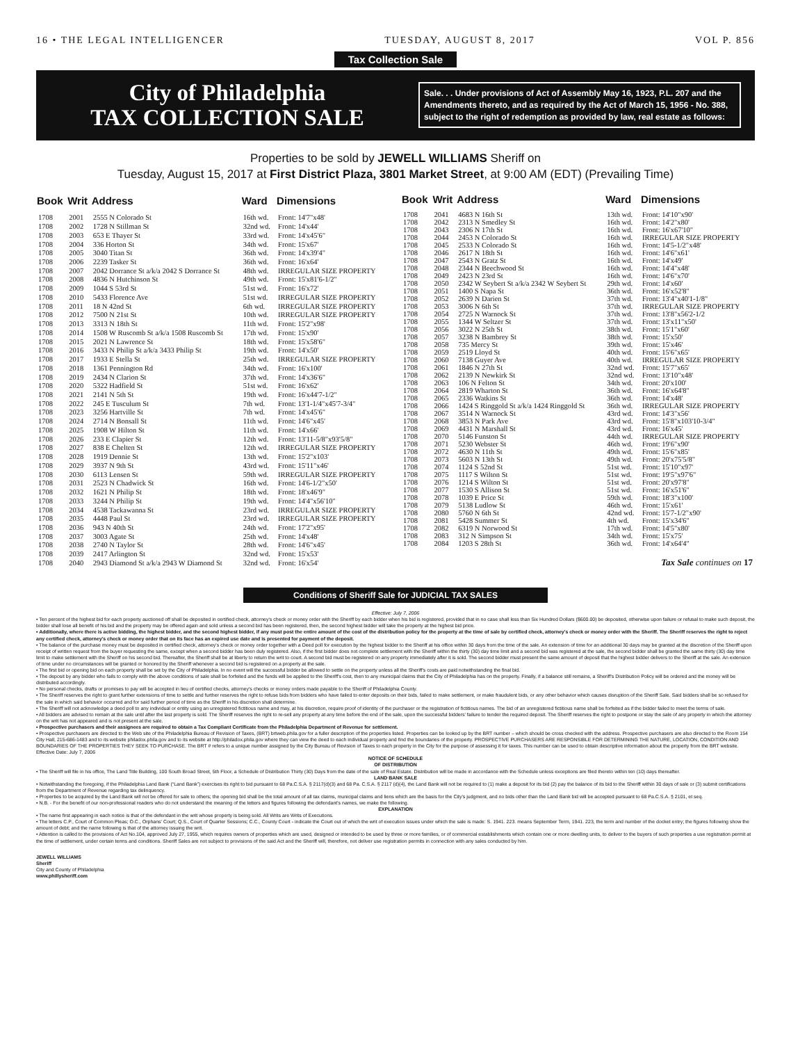16 • THE LEGAL INTELLIGENCER TUESDAY, AUGUST 8, 2017 VOL P. 856
Tax Collection Sale
City of Philadelphia
TAX COLLECTION SALE
Sale. . . Under provisions of Act of Assembly May 16, 1923, P.L. 207 and the Amendments thereto, and as required by the Act of March 15, 1956 - No. 388, subject to the right of redemption as provided by law, real estate as follows:
Properties to be sold by JEWELL WILLIAMS Sheriff on
Tuesday, August 15, 2017 at First District Plaza, 3801 Market Street, at 9:00 AM (EDT) (Prevailing Time)
| Book | Writ | Address | Ward | Dimensions |
| --- | --- | --- | --- | --- |
| 1708 | 2001 | 2555 N Colorado St | 16th wd. | Front: 14'7"x48' |
| 1708 | 2002 | 1728 N Stillman St | 32nd wd. | Front: 14'x44' |
| 1708 | 2003 | 653 E Thayer St | 33rd wd. | Front: 14'x45'6" |
| 1708 | 2004 | 336 Horton St | 34th wd. | Front: 15'x67' |
| 1708 | 2005 | 3040 Titan St | 36th wd. | Front: 14'x39'4" |
| 1708 | 2006 | 2239 Tasker St | 36th wd. | Front: 16'x64' |
| 1708 | 2007 | 2042 Dorrance St a/k/a 2042 S Dorrance St | 48th wd. | IRREGULAR SIZE PROPERTY |
| 1708 | 2008 | 4836 N Hutchinson St | 49th wd. | Front: 15'x81'6-1/2" |
| 1708 | 2009 | 1044 S 53rd St | 51st wd. | Front: 16'x72' |
| 1708 | 2010 | 5433 Florence Ave | 51st wd. | IRREGULAR SIZE PROPERTY |
| 1708 | 2011 | 18 N 42nd St | 6th wd. | IRREGULAR SIZE PROPERTY |
| 1708 | 2012 | 7500 N 21st St | 10th wd. | IRREGULAR SIZE PROPERTY |
| 1708 | 2013 | 3313 N 18th St | 11th wd. | Front: 15'2"x98' |
| 1708 | 2014 | 1508 W Ruscomb St a/k/a 1508 Ruscomb St | 17th wd. | Front: 15'x90' |
| 1708 | 2015 | 2021 N Lawrence St | 18th wd. | Front: 15'x58'6" |
| 1708 | 2016 | 3433 N Philip St a/k/a 3433 Philip St | 19th wd. | Front: 14'x50' |
| 1708 | 2017 | 1933 E Stella St | 25th wd. | IRREGULAR SIZE PROPERTY |
| 1708 | 2018 | 1361 Pennington Rd | 34th wd. | Front: 16'x100' |
| 1708 | 2019 | 2434 N Clarion St | 37th wd. | Front: 14'x36'6" |
| 1708 | 2020 | 5322 Hadfield St | 51st wd. | Front: 16'x62' |
| 1708 | 2021 | 2141 N 5th St | 19th wd. | Front: 16'x44'7-1/2" |
| 1708 | 2022 | 245 E Tusculum St | 7th wd. | Front: 13'1-1/4"x45'7-3/4" |
| 1708 | 2023 | 3256 Hartville St | 7th wd. | Front: 14'x45'6" |
| 1708 | 2024 | 2714 N Bonsall St | 11th wd. | Front: 14'6"x45' |
| 1708 | 2025 | 1908 W Hilton St | 11th wd. | Front: 14'x66' |
| 1708 | 2026 | 233 E Clapier St | 12th wd. | Front: 13'11-5/8"x93'5/8" |
| 1708 | 2027 | 838 E Chelten St | 12th wd. | IRREGULAR SIZE PROPERTY |
| 1708 | 2028 | 1919 Dennie St | 13th wd. | Front: 15'2"x103' |
| 1708 | 2029 | 3937 N 9th St | 43rd wd. | Front: 15'11"x46' |
| 1708 | 2030 | 6113 Lensen St | 59th wd. | IRREGULAR SIZE PROPERTY |
| 1708 | 2031 | 2523 N Chadwick St | 16th wd. | Front: 14'6-1/2"x50' |
| 1708 | 2032 | 1621 N Philip St | 18th wd. | Front: 18'x46'9" |
| 1708 | 2033 | 3244 N Philip St | 19th wd. | Front: 14'4"x56'10" |
| 1708 | 2034 | 4538 Tackawanna St | 23rd wd. | IRREGULAR SIZE PROPERTY |
| 1708 | 2035 | 4448 Paul St | 23rd wd. | IRREGULAR SIZE PROPERTY |
| 1708 | 2036 | 943 N 40th St | 24th wd. | Front: 17'2"x95' |
| 1708 | 2037 | 3003 Agate St | 25th wd. | Front: 14'x48' |
| 1708 | 2038 | 2740 N Taylor St | 28th wd. | Front: 14'6"x45' |
| 1708 | 2039 | 2417 Arlington St | 32nd wd. | Front: 15'x53' |
| 1708 | 2040 | 2943 Diamond St a/k/a 2943 W Diamond St | 32nd wd. | Front: 16'x54' |
| Book | Writ | Address | Ward | Dimensions |
| --- | --- | --- | --- | --- |
| 1708 | 2041 | 4683 N 16th St | 13th wd. | Front: 14'10"x90' |
| 1708 | 2042 | 2313 N Smedley St | 16th wd. | Front: 14'2"x80' |
| 1708 | 2043 | 2306 N 17th St | 16th wd. | Front: 16'x67'10" |
| 1708 | 2044 | 2453 N Colorado St | 16th wd. | IRREGULAR SIZE PROPERTY |
| 1708 | 2045 | 2533 N Colorado St | 16th wd. | Front: 14'5-1/2"x48' |
| 1708 | 2046 | 2617 N 18th St | 16th wd. | Front: 14'6"x61' |
| 1708 | 2047 | 2543 N Gratz St | 16th wd. | Front: 14'x49' |
| 1708 | 2048 | 2344 N Beechwood St | 16th wd. | Front: 14'4"x48' |
| 1708 | 2049 | 2423 N 23rd St | 16th wd. | Front: 14'6"x70' |
| 1708 | 2050 | 2342 W Seybert St a/k/a 2342 W Seybert St | 29th wd. | Front: 14'x60' |
| 1708 | 2051 | 1400 S Napa St | 36th wd. | Front: 16'x52'8" |
| 1708 | 2052 | 2639 N Darien St | 37th wd. | Front: 13'4"x40'1-1/8" |
| 1708 | 2053 | 3006 N 6th St | 37th wd. | IRREGULAR SIZE PROPERTY |
| 1708 | 2054 | 2725 N Warnock St | 37th wd. | Front: 13'8"x56'2-1/2 |
| 1708 | 2055 | 1344 W Seltzer St | 37th wd. | Front: 13'x11"x50' |
| 1708 | 2056 | 3022 N 25th St | 38th wd. | Front: 15'1"x60' |
| 1708 | 2057 | 3238 N Bambrey St | 38th wd. | Front: 15'x50' |
| 1708 | 2058 | 735 Mercy St | 39th wd. | Front: 15'x46' |
| 1708 | 2059 | 2519 Lloyd St | 40th wd. | Front: 15'6"x65' |
| 1708 | 2060 | 7138 Guyer Ave | 40th wd. | IRREGULAR SIZE PROPERTY |
| 1708 | 2061 | 1846 N 27th St | 32nd wd. | Front: 15'7"x65' |
| 1708 | 2062 | 2139 N Newkirk St | 32nd wd. | Front: 13'10"x48' |
| 1708 | 2063 | 106 N Felton St | 34th wd. | Front: 20'x100' |
| 1708 | 2064 | 2819 Wharton St | 36th wd. | Front: 16'x64'8" |
| 1708 | 2065 | 2336 Watkins St | 36th wd. | Front: 14'x48' |
| 1708 | 2066 | 1424 S Ringgold St a/k/a 1424 Ringgold St | 36th wd. | IRREGULAR SIZE PROPERTY |
| 1708 | 2067 | 3514 N Warnock St | 43rd wd. | Front: 14'3"x56' |
| 1708 | 2068 | 3853 N Park Ave | 43rd wd. | Front: 15'8"x103'10-3/4" |
| 1708 | 2069 | 4431 N Marshall St | 43rd wd. | Front: 16'x45' |
| 1708 | 2070 | 5146 Funston St | 44th wd. | IRREGULAR SIZE PROPERTY |
| 1708 | 2071 | 5230 Webster St | 46th wd. | Front: 19'6"x90' |
| 1708 | 2072 | 4630 N 11th St | 49th wd. | Front: 15'6"x85' |
| 1708 | 2073 | 5603 N 13th St | 49th wd. | Front: 20'x75'5/8" |
| 1708 | 2074 | 1124 S 52nd St | 51st wd. | Front: 15'10"x97' |
| 1708 | 2075 | 1117 S Wilton St | 51st wd. | Front: 19'5"x97'6" |
| 1708 | 2076 | 1214 S Wilton St | 51st wd. | Front: 20'x97'8" |
| 1708 | 2077 | 1530 S Allison St | 51st wd. | Front: 16'x51'6" |
| 1708 | 2078 | 1039 E Price St | 59th wd. | Front: 18'3"x100' |
| 1708 | 2079 | 5138 Ludlow St | 46th wd. | Front: 15'x61' |
| 1708 | 2080 | 5760 N 6th St | 42nd wd. | Front: 15'7-1/2"x90' |
| 1708 | 2081 | 5428 Summer St | 4th wd. | Front: 15'x34'6" |
| 1708 | 2082 | 6319 N Norwood St | 17th wd. | Front: 14'5"x80' |
| 1708 | 2083 | 312 N Simpson St | 34th wd. | Front: 15'x75' |
| 1708 | 2084 | 1203 S 28th St | 36th wd. | Front: 14'x64'4" |
| Tax Sale continues on 17 | | | | |
Conditions of Sheriff Sale for JUDICIAL TAX SALES
Effective: July 7, 2006
• Ten percent of the highest bid for each property auctioned off shall be deposited in certified check, attorney's check or money order with the Sheriff by each bidder when his bid is registered, provided that in no case shall less than Six Hundred Dollars ($600.00) be deposited, otherwise upon failure or refusal to make such deposit, the bidder shall lose all benefit of his bid and the property may be offered again and sold unless a second bid has been registered, then, the second highest bidder will take the property at the highest bid price.
• Additionally, where there is active bidding, the highest bidder, and the second highest bidder, if any must post the entire amount of the cost of the distribution policy for the property at the time of sale by certified check, attorney's check or money order with the Sheriff. The Sheriff reserves the right to reject any certified check, attorney's check or money order that on its face has an expired use date and is presented for payment of the deposit.
• The balance of the purchase money must be deposited in certified check, attorney's check or money order together with a Deed poll for execution by the highest bidder to the Sheriff at his office within 30 days from the time of the sale. An extension of time for an additional 30 days may be granted at the discretion of the Sheriff upon receipt of written request from the buyer requesting the same, except when a second bidder has been duly registered. Also, if the first bidder does not complete settlement with the Sheriff within the thirty (30) day time limit and a second bid was registered at the sale, the second bidder shall be granted the same thirty (30) day time limit to make settlement with the Sheriff on his second bid. Thereafter, the Sheriff shall be at liberty to return the writ to court. A second bid must be registered on any property immediately after it is sold. The second bidder must present the same amount of deposit that the highest bidder delivers to the Sheriff at the sale. An extension of time under no circumstances will be granted or honored by the Sheriff whenever a second bid is registered on a property at the sale.
• The first bid or opening bid on each property shall be set by the City of Philadelphia. In no event will the successful bidder be allowed to settle on the property unless all the Sheriff's costs are paid notwithstanding the final bid.
• The deposit by any bidder who fails to comply with the above conditions of sale shall be forfeited and the funds will be applied to the Sheriff's cost, then to any municipal claims that the City of Philadelphia has on the property. Finally, if a balance still remains, a Sheriff's Distribution Policy will be ordered and the money will be distributed accordingly.
• No personal checks, drafts or promises to pay will be accepted in lieu of certified checks, attorney's checks or money orders made payable to the Sheriff of Philadelphia County.
• The Sheriff reserves the right to grant further extensions of time to settle and further reserves the right to refuse bids from bidders who have failed to enter deposits on their bids, failed to make settlement, or make fraudulent bids, or any other behavior which causes disruption of the Sheriff Sale. Said bidders shall be so refused for the sale in which said behavior occurred and for said further period of time as the Sheriff in his discretion shall determine.
• The Sheriff will not acknowledge a deed poll to any individual or entity using an unregistered fictitious name and may, at his discretion, require proof of identity of the purchaser or the registration of fictitious names. The bid of an unregistered fictitious name shall be forfeited as if the bidder failed to meet the terms of sale.
• All bidders are advised to remain at the sale until after the last property is sold. The Sheriff reserves the right to re-sell any property at any time before the end of the sale, upon the successful bidders' failure to tender the required deposit. The Sheriff reserves the right to postpone or stay the sale of any property in which the attorney on the writ has not appeared and is not present at the sale.
• Prospective purchasers and their assignees are required to obtain a Tax Compliant Certificate from the Philadelphia Department of Revenue for settlement.
• Prospective purchasers are directed to the Web site of the Philadelphia Bureau of Revision of Taxes, (BRT) brtweb.phila.gov for a fuller description of the properties listed. Properties can be looked up by the BRT number – which should be cross checked with the address. Prospective purchasers are also directed to the Room 154 City Hall, 215-686-1483 and to its website philadox.phila.gov and to its website at http://philadox.phila.gov where they can view the deed to each individual property and find the boundaries of the property. PROSPECTIVE PURCHASERS ARE RESPONSIBLE FOR DETERMINING THE NATURE, LOCATION, CONDITION AND BOUNDARIES OF THE PROPERTIES THEY SEEK TO PURCHASE. The BRT # refers to a unique number assigned by the City Bureau of Revision of Taxes to each property in the City for the purpose of assessing it for taxes. This number can be used to obtain descriptive information about the property from the BRT website. Effective Date: July 7, 2006
NOTICE OF SCHEDULE
OF DISTRIBUTION
• The Sheriff will file in his office, The Land Title Building, 100 South Broad Street, 5th Floor, a Schedule of Distribution Thirty (30) Days from the date of the sale of Real Estate. Distribution will be made in accordance with the Schedule unless exceptions are filed thereto within ten (10) days thereafter.
LAND BANK SALE
• Notwithstanding the foregoing, if the Philadelphia Land Bank (“Land Bank”) exercises its right to bid pursuant to 68 Pa.C.S.A. § 2117(d)(3) and 68 Pa. C.S.A. § 2117 (d)(4), the Land Bank will not be required to (1) make a deposit for its bid (2) pay the balance of its bid to the Sheriff within 30 days of sale or (3) submit certifications from the Department of Revenue regarding tax delinquency.
• Properties to be acquired by the Land Bank will not be offered for sale to others; the opening bid shall be the total amount of all tax claims, municipal claims and liens which are the basis for the City's judgment, and no bids other than the Land Bank bid will be accepted pursuant to 68 Pa.C.S.A. § 2101, et seq.
• N.B. - For the benefit of our non-professional readers who do not understand the meaning of the letters and figures following the defendant's names, we make the following.
EXPLANATION
• The name first appearing in each notice is that of the defendant in the writ whose property is being sold. All Writs are Writs of Executions.
• The letters C.P., Court of Common Pleas; O.C., Orphans' Court; Q.S., Court of Quarter Sessions; C.C., County Court - indicate the Court out of which the writ of execution issues under which the sale is made: S. 1941. 223. means September Term, 1941. 223, the term and number of the docket entry; the figures following show the amount of debt; and the name following is that of the attorney issuing the writ.
• Attention is called to the provisions of Act No.104, approved July 27, 1955, which requires owners of properties which are used, designed or intended to be used by three or more families, or of commercial establishments which contain one or more dwelling units, to deliver to the buyers of such properties a use registration permit at the time of settlement, under certain terms and conditions. Sheriff Sales are not subject to provisions of the said Act and the Sheriff will, therefore, not deliver use registration permits in connection with any sales conducted by him.
JEWELL WILLIAMS
Sheriff
City and County of Philadelphia
www.phillysheriff.com